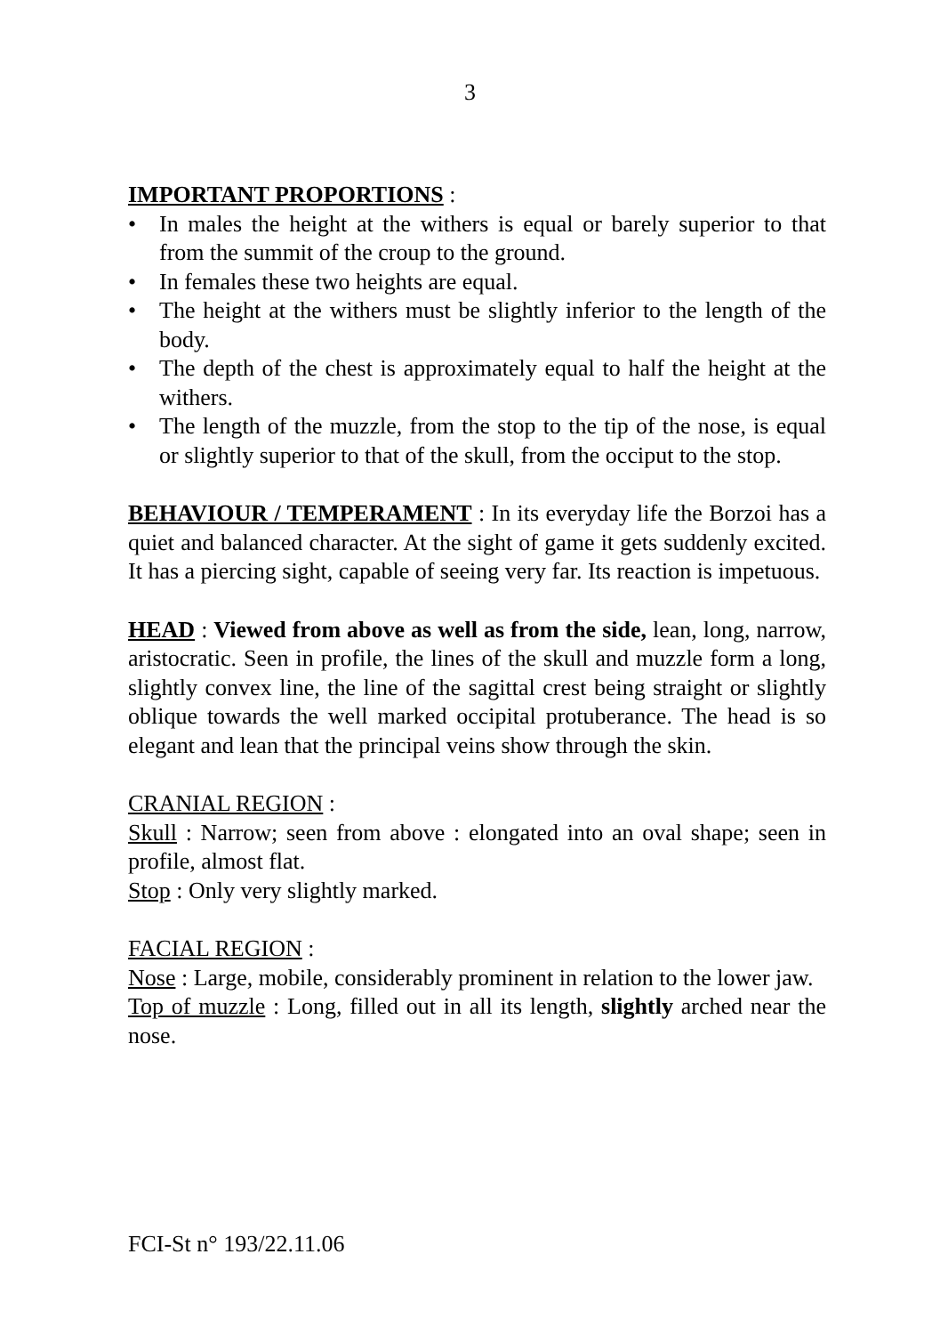3
IMPORTANT PROPORTIONS :
• In males the height at the withers is equal or barely superior to that from the summit of the croup to the ground.
• In females these two heights are equal.
• The height at the withers must be slightly inferior to the length of the body.
• The depth of the chest is approximately equal to half the height at the withers.
• The length of the muzzle, from the stop to the tip of the nose, is equal or slightly superior to that of the skull, from the occiput to the stop.
BEHAVIOUR / TEMPERAMENT : In its everyday life the Borzoi has a quiet and balanced character. At the sight of game it gets suddenly excited. It has a piercing sight, capable of seeing very far. Its reaction is impetuous.
HEAD : Viewed from above as well as from the side, lean, long, narrow, aristocratic. Seen in profile, the lines of the skull and muzzle form a long, slightly convex line, the line of the sagittal crest being straight or slightly oblique towards the well marked occipital protuberance. The head is so elegant and lean that the principal veins show through the skin.
CRANIAL REGION :
Skull : Narrow; seen from above : elongated into an oval shape; seen in profile, almost flat.
Stop : Only very slightly marked.
FACIAL REGION :
Nose : Large, mobile, considerably prominent in relation to the lower jaw.
Top of muzzle : Long, filled out in all its length, slightly arched near the nose.
FCI-St n° 193/22.11.06